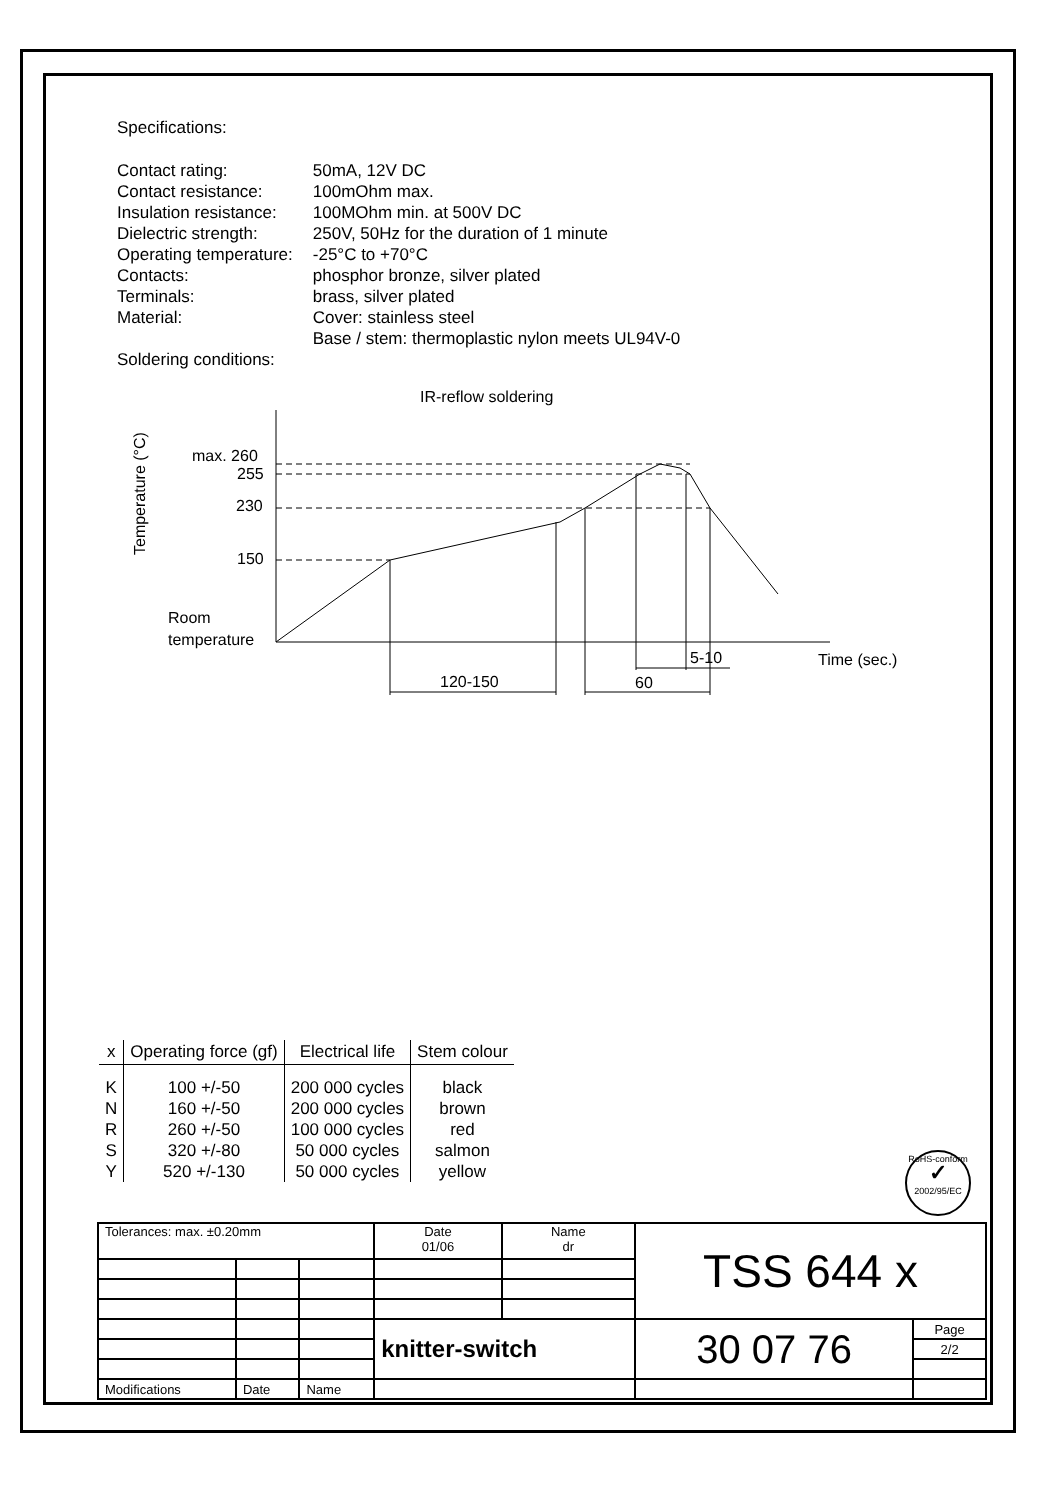Specifications:
| Contact rating: | 50mA, 12V DC |
| Contact resistance: | 100mOhm max. |
| Insulation resistance: | 100MOhm min. at 500V DC |
| Dielectric strength: | 250V, 50Hz for the duration of 1 minute |
| Operating temperature: | -25°C to +70°C |
| Contacts: | phosphor bronze, silver plated |
| Terminals: | brass, silver plated |
| Material: | Cover: stainless steel |
| | Base / stem: thermoplastic nylon meets UL94V-0 |
| Soldering conditions: | |
IR-reflow soldering
Temperature (°C)
max. 260
255
230
150
Room
temperature
120-150
60
5-10
Time (sec.)
| x | Operating force (gf) | Electrical life | Stem colour |
| --- | --- | --- | --- |
| K | 100 +/-50 | 200 000 cycles | black |
| N | 160 +/-50 | 200 000 cycles | brown |
| R | 260 +/-50 | 100 000 cycles | red |
| S | 320 +/-80 | 50 000 cycles | salmon |
| Y | 520 +/-130 | 50 000 cycles | yellow |
RoHS-conform
✓
2002/95/EC
| Tolerances: max. ±0.20mm | | | Date 01/06 | Name dr | TSS 644 x | | |
| | | | knitter-switch | | 30 07 76 | | Page |
| | | | | | | | 2/2 |
| Modifications | Date | Name | | | | | |